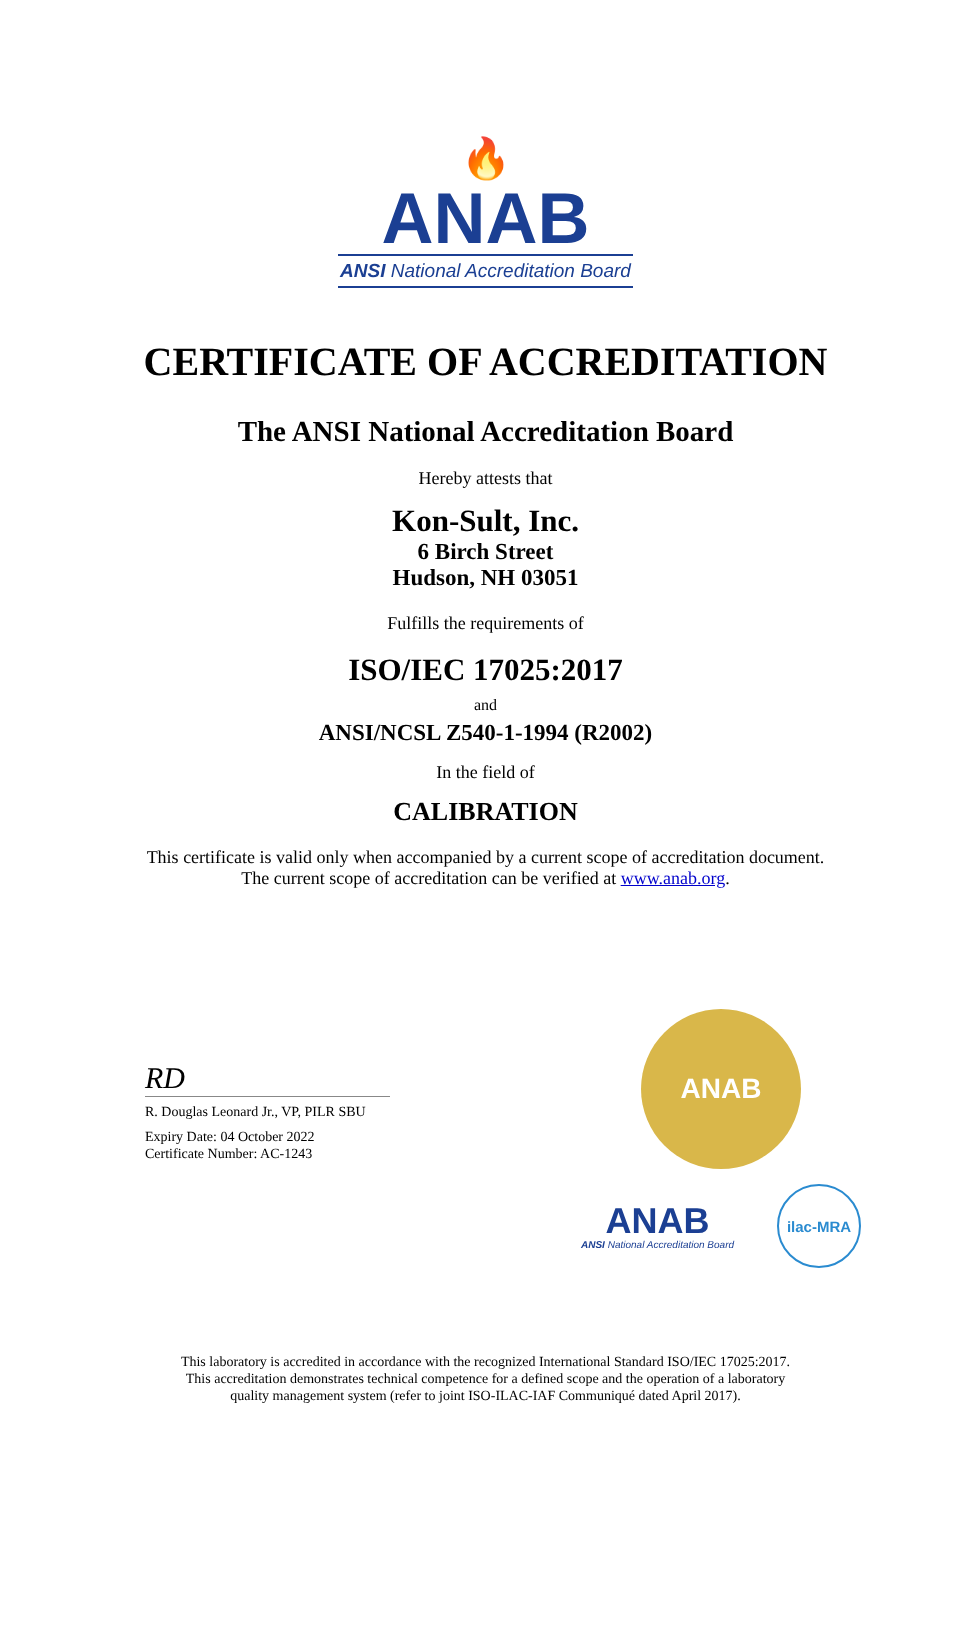🔥
ANAB
ANSI National Accreditation Board
CERTIFICATE OF ACCREDITATION
The ANSI National Accreditation Board
Hereby attests that
Kon-Sult, Inc.
6 Birch Street
Hudson, NH 03051
Fulfills the requirements of
ISO/IEC 17025:2017
and
ANSI/NCSL Z540-1-1994 (R2002)
In the field of
CALIBRATION
This certificate is valid only when accompanied by a current scope of accreditation document.
The current scope of accreditation can be verified at www.anab.org.
RD
R. Douglas Leonard Jr., VP, PILR SBU
Expiry Date: 04 October 2022
Certificate Number: AC-1243
ANAB
ANAB
ANSI National Accreditation Board
ilac-MRA
This laboratory is accredited in accordance with the recognized International Standard ISO/IEC 17025:2017.
This accreditation demonstrates technical competence for a defined scope and the operation of a laboratory
quality management system (refer to joint ISO-ILAC-IAF Communiqué dated April 2017).